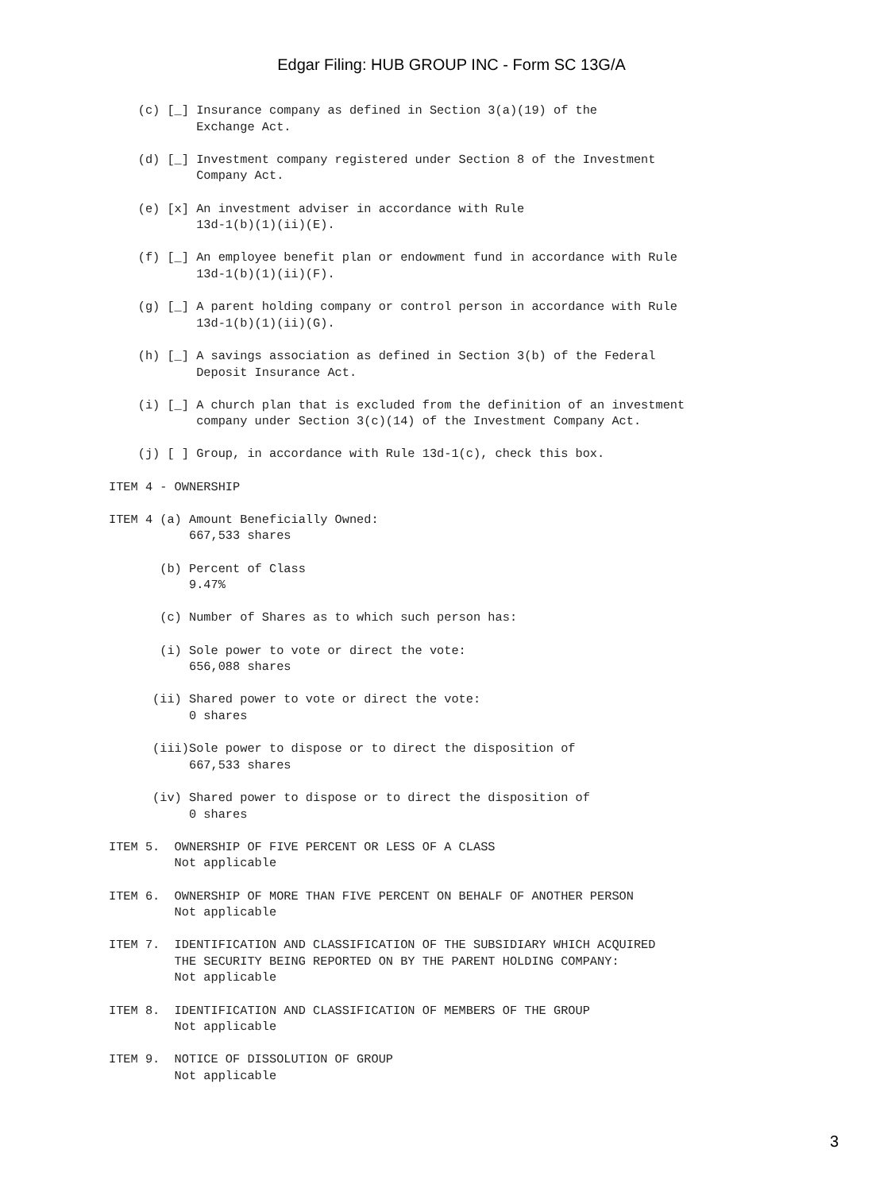Edgar Filing: HUB GROUP INC - Form SC 13G/A
    (c) [_] Insurance company as defined in Section 3(a)(19) of the
            Exchange Act.

    (d) [_] Investment company registered under Section 8 of the Investment
            Company Act.

    (e) [x] An investment adviser in accordance with Rule
            13d-1(b)(1)(ii)(E).

    (f) [_] An employee benefit plan or endowment fund in accordance with Rule
            13d-1(b)(1)(ii)(F).

    (g) [_] A parent holding company or control person in accordance with Rule
            13d-1(b)(1)(ii)(G).

    (h) [_] A savings association as defined in Section 3(b) of the Federal
            Deposit Insurance Act.

    (i) [_] A church plan that is excluded from the definition of an investment
            company under Section 3(c)(14) of the Investment Company Act.

    (j) [ ] Group, in accordance with Rule 13d-1(c), check this box.

ITEM 4 - OWNERSHIP

ITEM 4 (a) Amount Beneficially Owned:
           667,533 shares

       (b) Percent of Class
           9.47%

       (c) Number of Shares as to which such person has:

       (i) Sole power to vote or direct the vote:
           656,088 shares

      (ii) Shared power to vote or direct the vote:
           0 shares

      (iii)Sole power to dispose or to direct the disposition of
           667,533 shares

      (iv) Shared power to dispose or to direct the disposition of
           0 shares

ITEM 5.  OWNERSHIP OF FIVE PERCENT OR LESS OF A CLASS
         Not applicable

ITEM 6.  OWNERSHIP OF MORE THAN FIVE PERCENT ON BEHALF OF ANOTHER PERSON
         Not applicable

ITEM 7.  IDENTIFICATION AND CLASSIFICATION OF THE SUBSIDIARY WHICH ACQUIRED
         THE SECURITY BEING REPORTED ON BY THE PARENT HOLDING COMPANY:
         Not applicable

ITEM 8.  IDENTIFICATION AND CLASSIFICATION OF MEMBERS OF THE GROUP
         Not applicable

ITEM 9.  NOTICE OF DISSOLUTION OF GROUP
         Not applicable
3